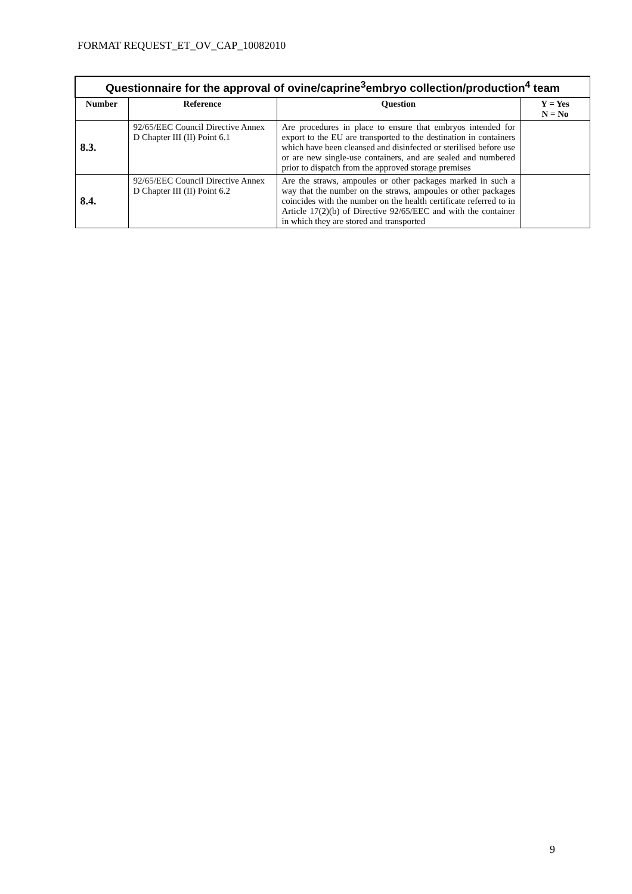FORMAT REQUEST_ET_OV_CAP_10082010
| Questionnaire for the approval of ovine/caprine<sup>3</sup>embryo collection/production<sup>4</sup> team | | | |
| Number | Reference | Question | Y = Yes N = No |
| 8.3. | 92/65/EEC Council Directive Annex D Chapter III (II) Point 6.1 | Are procedures in place to ensure that embryos intended for export to the EU are transported to the destination in containers which have been cleansed and disinfected or sterilised before use or are new single-use containers, and are sealed and numbered prior to dispatch from the approved storage premises | |
| 8.4. | 92/65/EEC Council Directive Annex D Chapter III (II) Point 6.2 | Are the straws, ampoules or other packages marked in such a way that the number on the straws, ampoules or other packages coincides with the number on the health certificate referred to in Article 17(2)(b) of Directive 92/65/EEC and with the container in which they are stored and transported | |
9